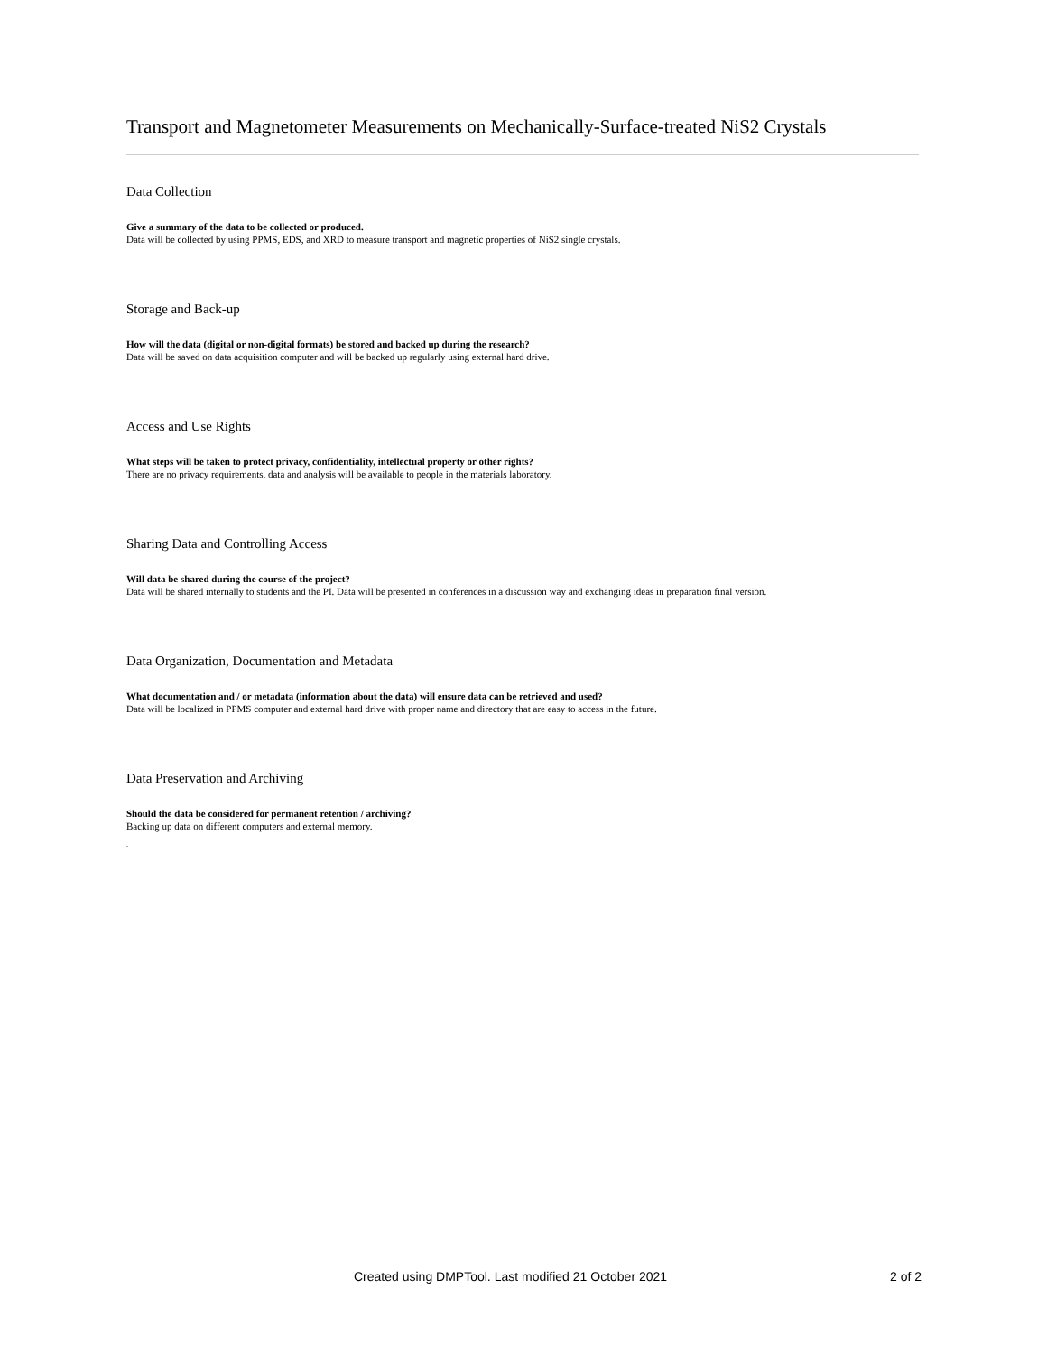Transport and Magnetometer Measurements on Mechanically-Surface-treated NiS2 Crystals
Data Collection
Give a summary of the data to be collected or produced.
Data will be collected by using PPMS, EDS, and XRD to measure transport and magnetic properties of NiS2 single crystals.
Storage and Back-up
How will the data (digital or non-digital formats) be stored and backed up during the research?
Data will be saved on data acquisition computer and will be backed up regularly using external hard drive.
Access and Use Rights
What steps will be taken to protect privacy, confidentiality, intellectual property or other rights?
There are no privacy requirements, data and analysis will be available to people in the materials laboratory.
Sharing Data and Controlling Access
Will data be shared during the course of the project?
Data will be shared internally to students and the PI. Data will be presented in conferences in a discussion way and exchanging ideas in preparation final version.
Data Organization, Documentation and Metadata
What documentation and / or metadata (information about the data) will ensure data can be retrieved and used?
Data will be localized in PPMS computer and external hard drive with proper name and directory that are easy to access in the future.
Data Preservation and Archiving
Should the data be considered for permanent retention / archiving?
Backing up data on different computers and external memory.
.
Created using DMPTool. Last modified 21 October 2021 2 of 2